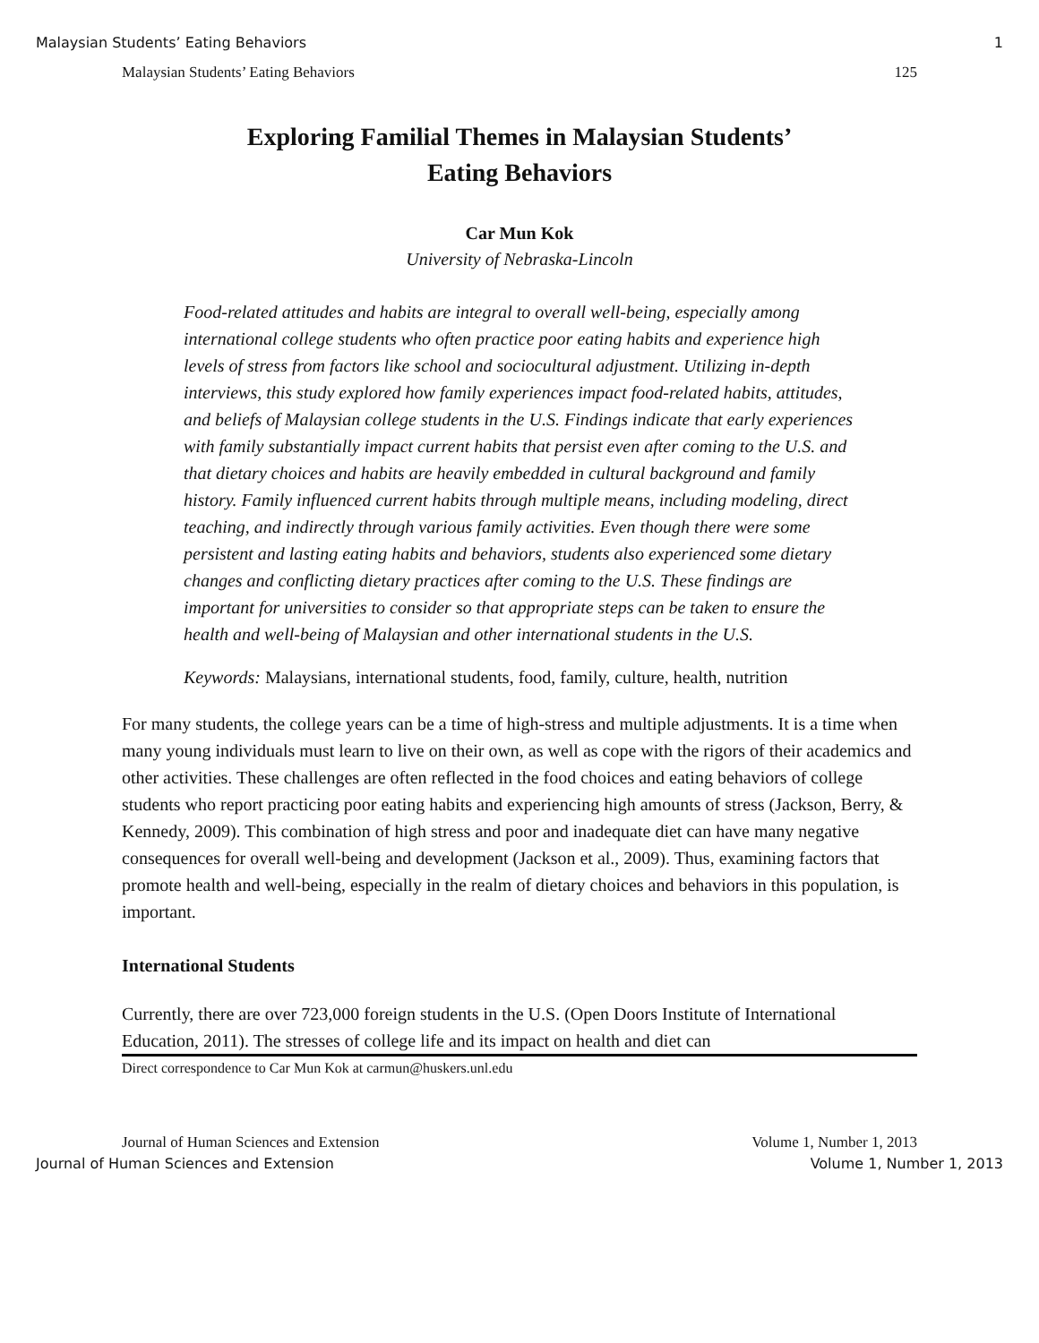Malaysian Students’ Eating Behaviors 1
Malaysian Students’ Eating Behaviors 125
Exploring Familial Themes in Malaysian Students’
Eating Behaviors
Car Mun Kok
University of Nebraska-Lincoln
Food-related attitudes and habits are integral to overall well-being, especially among international college students who often practice poor eating habits and experience high levels of stress from factors like school and sociocultural adjustment. Utilizing in-depth interviews, this study explored how family experiences impact food-related habits, attitudes, and beliefs of Malaysian college students in the U.S. Findings indicate that early experiences with family substantially impact current habits that persist even after coming to the U.S. and that dietary choices and habits are heavily embedded in cultural background and family history. Family influenced current habits through multiple means, including modeling, direct teaching, and indirectly through various family activities. Even though there were some persistent and lasting eating habits and behaviors, students also experienced some dietary changes and conflicting dietary practices after coming to the U.S. These findings are important for universities to consider so that appropriate steps can be taken to ensure the health and well-being of Malaysian and other international students in the U.S.
Keywords: Malaysians, international students, food, family, culture, health, nutrition
For many students, the college years can be a time of high-stress and multiple adjustments. It is a time when many young individuals must learn to live on their own, as well as cope with the rigors of their academics and other activities. These challenges are often reflected in the food choices and eating behaviors of college students who report practicing poor eating habits and experiencing high amounts of stress (Jackson, Berry, & Kennedy, 2009). This combination of high stress and poor and inadequate diet can have many negative consequences for overall well-being and development (Jackson et al., 2009). Thus, examining factors that promote health and well-being, especially in the realm of dietary choices and behaviors in this population, is important.
International Students
Currently, there are over 723,000 foreign students in the U.S. (Open Doors Institute of International Education, 2011). The stresses of college life and its impact on health and diet can
Direct correspondence to Car Mun Kok at carmun@huskers.unl.edu
Journal of Human Sciences and Extension Volume 1, Number 1, 2013
Journal of Human Sciences and Extension Volume 1, Number 1, 2013